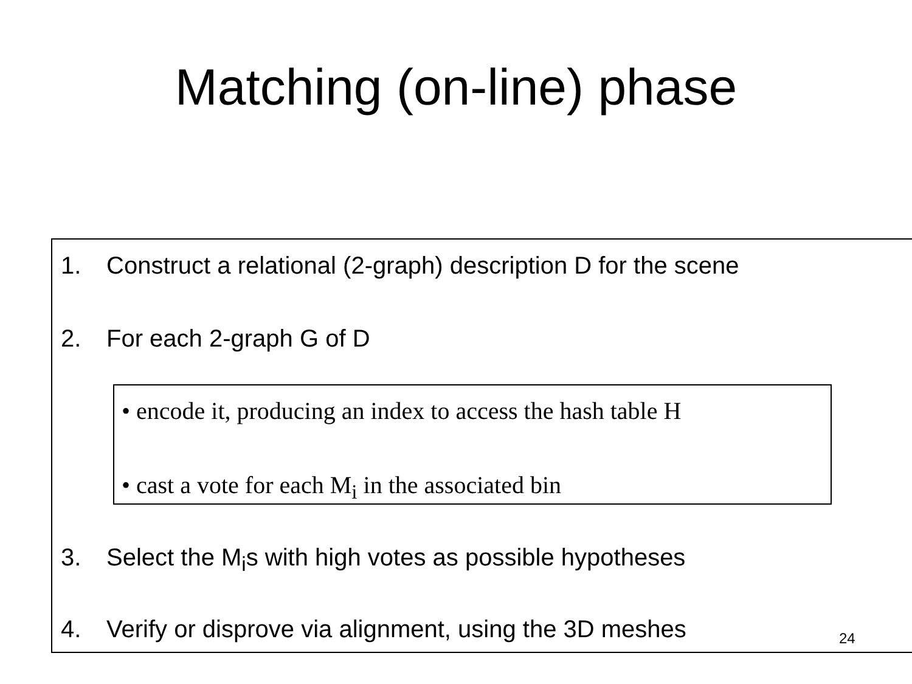Matching (on-line) phase
1. Construct a relational (2-graph) description D for the scene
2. For each 2-graph G of D
• encode it, producing an index to access the hash table H
• cast a vote for each M<sub>i</sub> in the associated bin
3. Select the M<sub>i</sub>s with high votes as possible hypotheses
4. Verify or disprove via alignment, using the 3D meshes
24